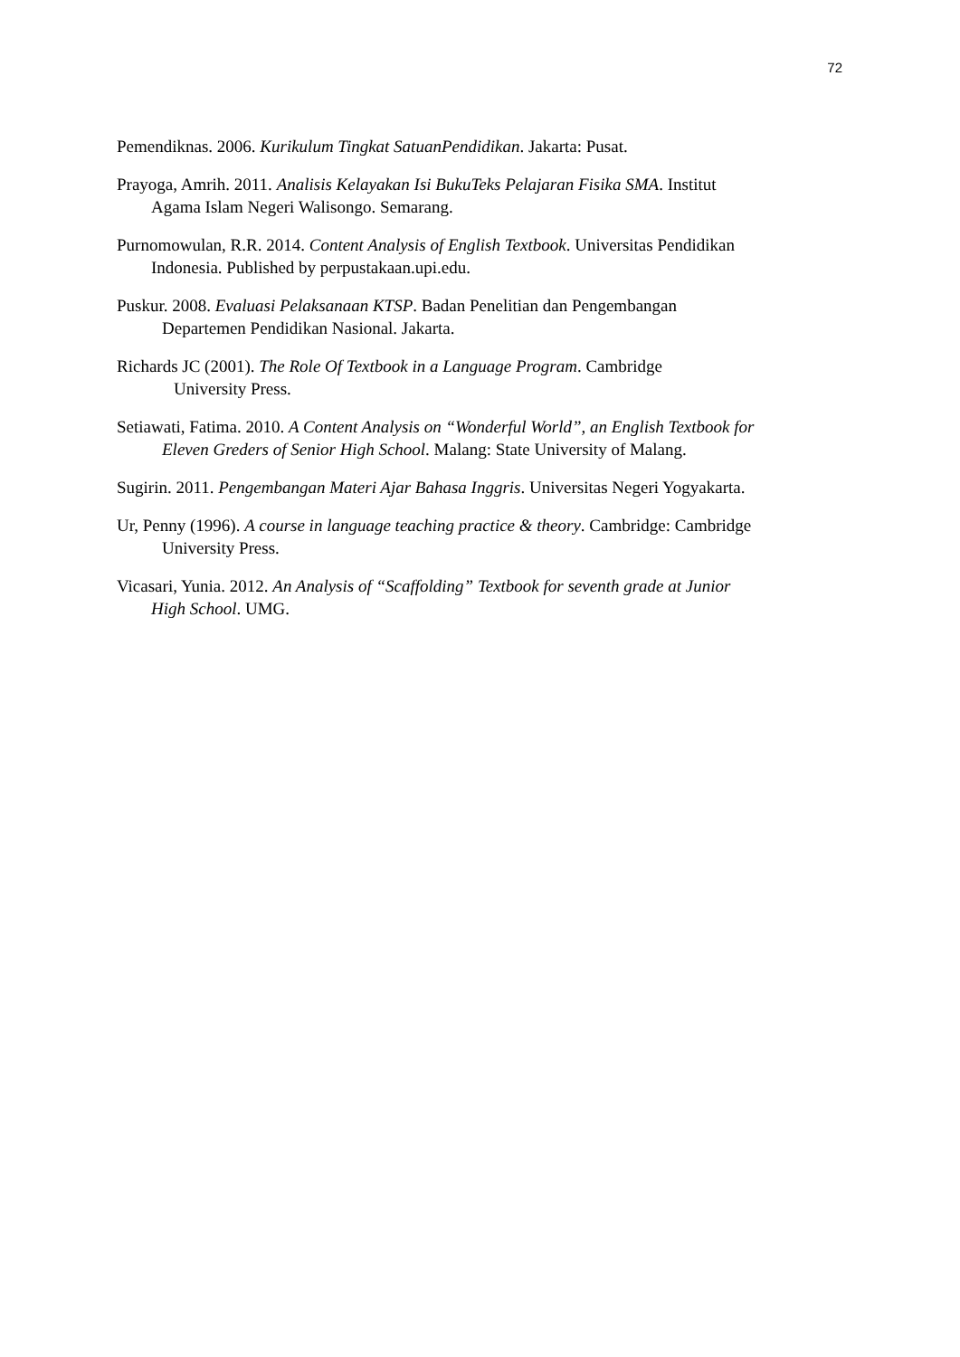72
Pemendiknas. 2006. Kurikulum Tingkat SatuanPendidikan. Jakarta: Pusat.
Prayoga, Amrih. 2011. Analisis Kelayakan Isi BukuTeks Pelajaran Fisika SMA. Institut
Agama Islam Negeri Walisongo. Semarang.
Purnomowulan, R.R. 2014. Content Analysis of English Textbook. Universitas Pendidikan
Indonesia. Published by perpustakaan.upi.edu.
Puskur. 2008. Evaluasi Pelaksanaan KTSP. Badan Penelitian dan Pengembangan
Departemen Pendidikan Nasional. Jakarta.
Richards JC (2001). The Role Of Textbook in a Language Program. Cambridge
University Press.
Setiawati, Fatima. 2010. A Content Analysis on “Wonderful World”, an English Textbook for
Eleven Greders of Senior High School. Malang: State University of Malang.
Sugirin. 2011. Pengembangan Materi Ajar Bahasa Inggris. Universitas Negeri Yogyakarta.
Ur, Penny (1996). A course in language teaching practice & theory. Cambridge: Cambridge
University Press.
Vicasari, Yunia. 2012. An Analysis of “Scaffolding” Textbook for seventh grade at Junior
High School. UMG.